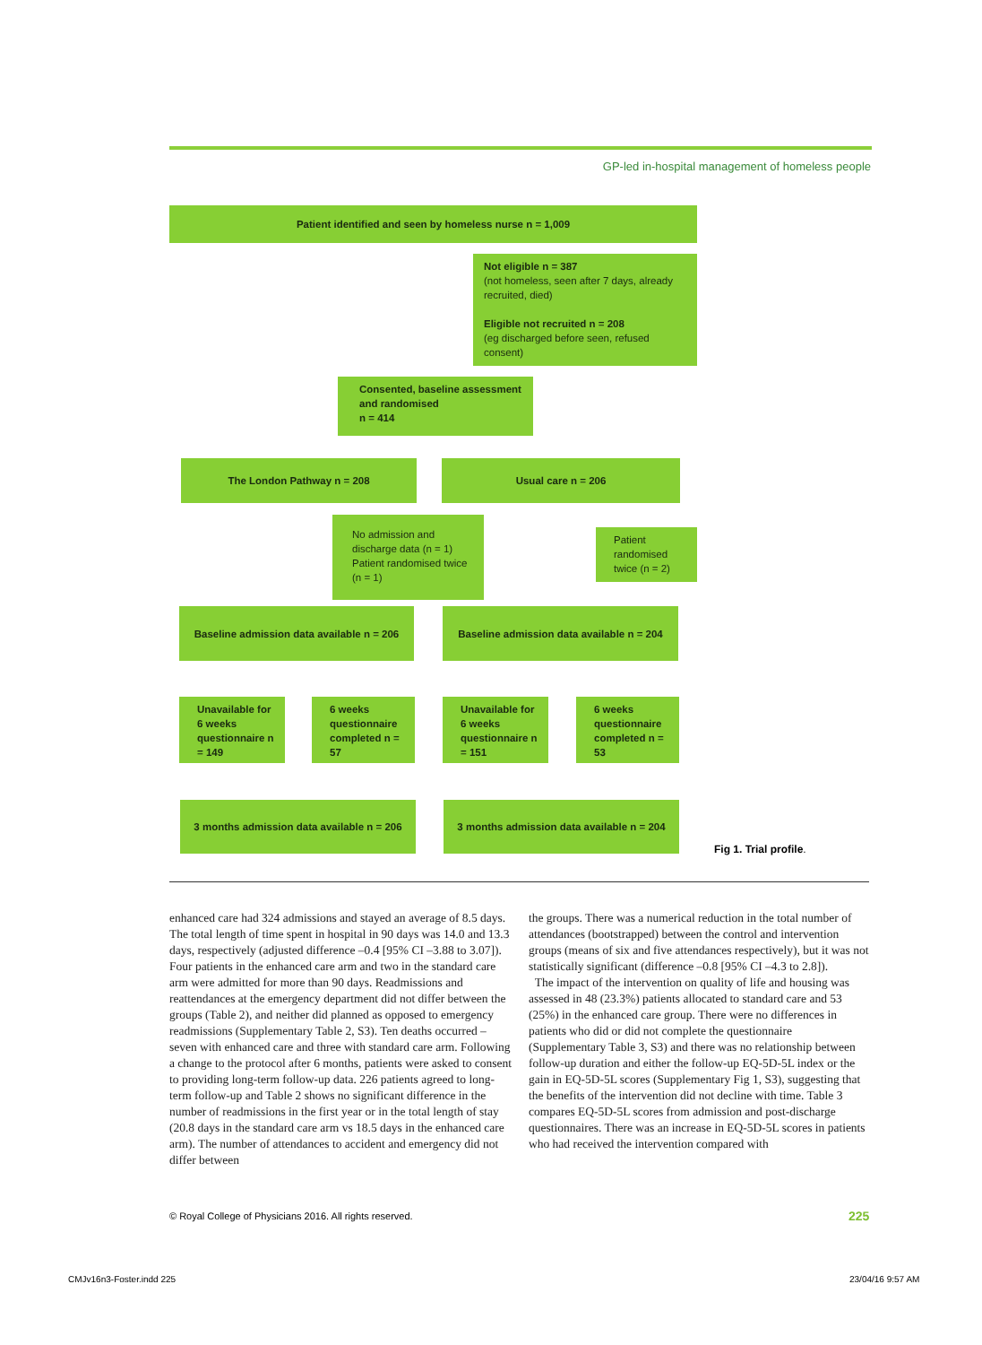GP-led in-hospital management of homeless people
Patient identified and seen by homeless nurse n = 1,009
Not eligible n = 387
(not homeless, seen after 7 days, already recruited, died)
Eligible not recruited n = 208
(eg discharged before seen, refused consent)
Consented, baseline assessment and randomised
n = 414
The London Pathway n = 208 Usual care n = 206
No admission and discharge data (n = 1) Patient randomised twice (n = 1)
Patient randomised twice (n = 2)
Baseline admission data available n = 206
Baseline admission data available n = 204
Unavailable for 6 weeks questionnaire n = 149
6 weeks questionnaire completed n = 57
Unavailable for 6 weeks questionnaire n = 151
6 weeks questionnaire completed n = 53
3 months admission data available n = 206
3 months admission data available n = 204
Fig 1. Trial profile.
enhanced care had 324 admissions and stayed an average of 8.5 days. The total length of time spent in hospital in 90 days was 14.0 and 13.3 days, respectively (adjusted difference –0.4 [95% CI –3.88 to 3.07]). Four patients in the enhanced care arm and two in the standard care arm were admitted for more than 90 days. Readmissions and reattendances at the emergency department did not differ between the groups (Table 2), and neither did planned as opposed to emergency readmissions (Supplementary Table 2, S3). Ten deaths occurred – seven with enhanced care and three with standard care arm. Following a change to the protocol after 6 months, patients were asked to consent to providing long-term follow-up data. 226 patients agreed to long-term follow-up and Table 2 shows no significant difference in the number of readmissions in the first year or in the total length of stay (20.8 days in the standard care arm vs 18.5 days in the enhanced care arm). The number of attendances to accident and emergency did not differ between
the groups. There was a numerical reduction in the total number of attendances (bootstrapped) between the control and intervention groups (means of six and five attendances respectively), but it was not statistically significant (difference –0.8 [95% CI –4.3 to 2.8]).
The impact of the intervention on quality of life and housing was assessed in 48 (23.3%) patients allocated to standard care and 53 (25%) in the enhanced care group. There were no differences in patients who did or did not complete the questionnaire (Supplementary Table 3, S3) and there was no relationship between follow-up duration and either the follow-up EQ-5D-5L index or the gain in EQ-5D-5L scores (Supplementary Fig 1, S3), suggesting that the benefits of the intervention did not decline with time. Table 3 compares EQ-5D-5L scores from admission and post-discharge questionnaires. There was an increase in EQ-5D-5L scores in patients who had received the intervention compared with
© Royal College of Physicians 2016. All rights reserved.
225
CMJv16n3-Foster.indd 225 23/04/16 9:57 AM